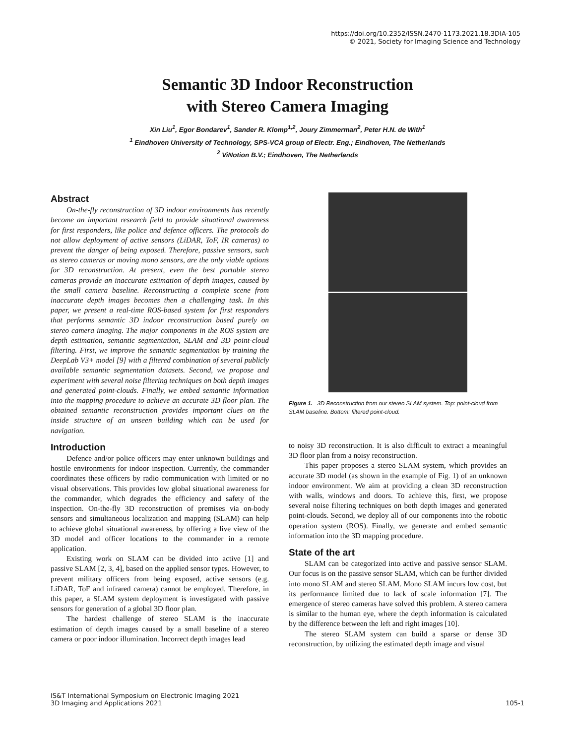https://doi.org/10.2352/ISSN.2470-1173.2021.18.3DIA-105
© 2021, Society for Imaging Science and Technology
Semantic 3D Indoor Reconstruction
with Stereo Camera Imaging
Xin Liu<sup>1</sup>, Egor Bondarev<sup>1</sup>, Sander R. Klomp<sup>1,2</sup>, Joury Zimmerman<sup>2</sup>, Peter H.N. de With<sup>1</sup>
<sup>1</sup> Eindhoven University of Technology, SPS-VCA group of Electr. Eng.; Eindhoven, The Netherlands
<sup>2</sup> ViNotion B.V.; Eindhoven, The Netherlands
Abstract
On-the-fly reconstruction of 3D indoor environments has recently become an important research field to provide situational awareness for first responders, like police and defence officers. The protocols do not allow deployment of active sensors (LiDAR, ToF, IR cameras) to prevent the danger of being exposed. Therefore, passive sensors, such as stereo cameras or moving mono sensors, are the only viable options for 3D reconstruction. At present, even the best portable stereo cameras provide an inaccurate estimation of depth images, caused by the small camera baseline. Reconstructing a complete scene from inaccurate depth images becomes then a challenging task. In this paper, we present a real-time ROS-based system for first responders that performs semantic 3D indoor reconstruction based purely on stereo camera imaging. The major components in the ROS system are depth estimation, semantic segmentation, SLAM and 3D point-cloud filtering. First, we improve the semantic segmentation by training the DeepLab V3+ model [9] with a filtered combination of several publicly available semantic segmentation datasets. Second, we propose and experiment with several noise filtering techniques on both depth images and generated point-clouds. Finally, we embed semantic information into the mapping procedure to achieve an accurate 3D floor plan. The obtained semantic reconstruction provides important clues on the inside structure of an unseen building which can be used for navigation.
Introduction
Defence and/or police officers may enter unknown buildings and hostile environments for indoor inspection. Currently, the commander coordinates these officers by radio communication with limited or no visual observations. This provides low global situational awareness for the commander, which degrades the efficiency and safety of the inspection. On-the-fly 3D reconstruction of premises via on-body sensors and simultaneous localization and mapping (SLAM) can help to achieve global situational awareness, by offering a live view of the 3D model and officer locations to the commander in a remote application.
Existing work on SLAM can be divided into active [1] and passive SLAM [2, 3, 4], based on the applied sensor types. However, to prevent military officers from being exposed, active sensors (e.g. LiDAR, ToF and infrared camera) cannot be employed. Therefore, in this paper, a SLAM system deployment is investigated with passive sensors for generation of a global 3D floor plan.
The hardest challenge of stereo SLAM is the inaccurate estimation of depth images caused by a small baseline of a stereo camera or poor indoor illumination. Incorrect depth images lead
Figure 1. 3D Reconstruction from our stereo SLAM system. Top: point-cloud from SLAM baseline. Bottom: filtered point-cloud.
to noisy 3D reconstruction. It is also difficult to extract a meaningful 3D floor plan from a noisy reconstruction.
This paper proposes a stereo SLAM system, which provides an accurate 3D model (as shown in the example of Fig. 1) of an unknown indoor environment. We aim at providing a clean 3D reconstruction with walls, windows and doors. To achieve this, first, we propose several noise filtering techniques on both depth images and generated point-clouds. Second, we deploy all of our components into the robotic operation system (ROS). Finally, we generate and embed semantic information into the 3D mapping procedure.
State of the art
SLAM can be categorized into active and passive sensor SLAM. Our focus is on the passive sensor SLAM, which can be further divided into mono SLAM and stereo SLAM. Mono SLAM incurs low cost, but its performance limited due to lack of scale information [7]. The emergence of stereo cameras have solved this problem. A stereo camera is similar to the human eye, where the depth information is calculated by the difference between the left and right images [10].
The stereo SLAM system can build a sparse or dense 3D reconstruction, by utilizing the estimated depth image and visual
IS&T International Symposium on Electronic Imaging 2021
3D Imaging and Applications 2021
105-1